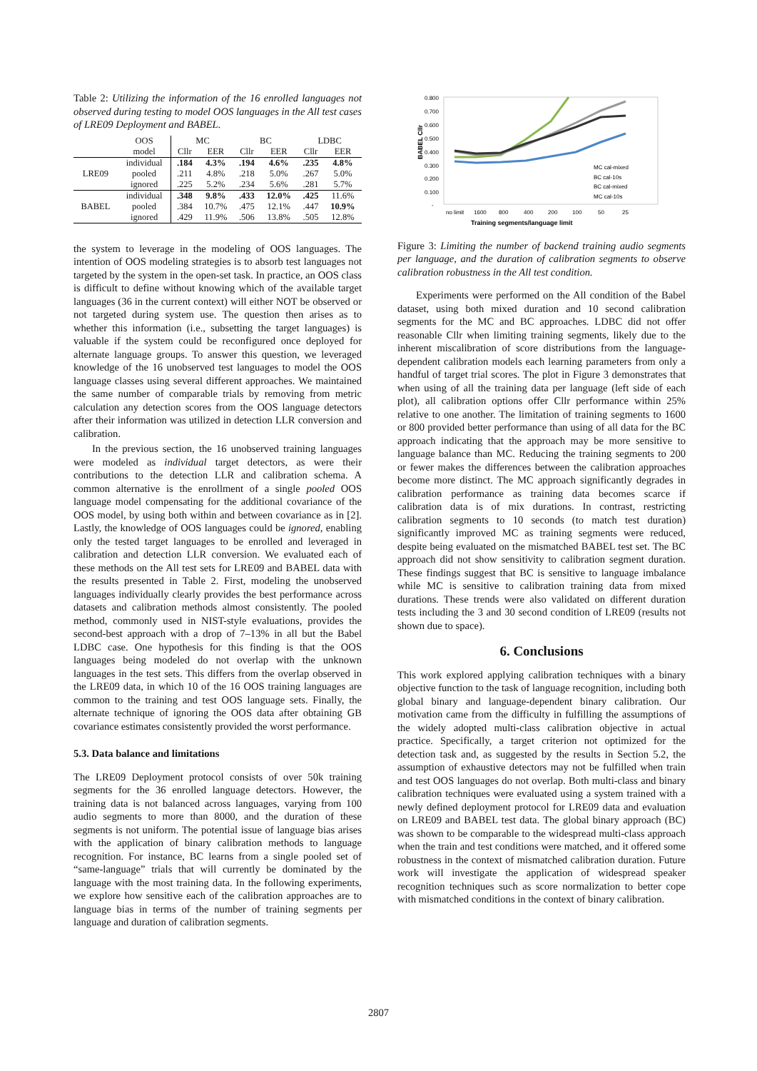Table 2: Utilizing the information of the 16 enrolled languages not observed during testing to model OOS languages in the All test cases of LRE09 Deployment and BABEL.
| | OOS | MC | | BC | | LDBC | |
| --- | --- | --- | --- | --- | --- | --- | --- |
| | model | Cllr | EER | Cllr | EER | Cllr | EER |
| LRE09 | individual | .184 | 4.3% | .194 | 4.6% | .235 | 4.8% |
| | pooled | .211 | 4.8% | .218 | 5.0% | .267 | 5.0% |
| | ignored | .225 | 5.2% | .234 | 5.6% | .281 | 5.7% |
| BABEL | individual | .348 | 9.8% | .433 | 12.0% | .425 | 11.6% |
| | pooled | .384 | 10.7% | .475 | 12.1% | .447 | 10.9% |
| | ignored | .429 | 11.9% | .506 | 13.8% | .505 | 12.8% |
the system to leverage in the modeling of OOS languages. The intention of OOS modeling strategies is to absorb test languages not targeted by the system in the open-set task. In practice, an OOS class is difficult to define without knowing which of the available target languages (36 in the current context) will either NOT be observed or not targeted during system use. The question then arises as to whether this information (i.e., subsetting the target languages) is valuable if the system could be reconfigured once deployed for alternate language groups. To answer this question, we leveraged knowledge of the 16 unobserved test languages to model the OOS language classes using several different approaches. We maintained the same number of comparable trials by removing from metric calculation any detection scores from the OOS language detectors after their information was utilized in detection LLR conversion and calibration.
In the previous section, the 16 unobserved training languages were modeled as individual target detectors, as were their contributions to the detection LLR and calibration schema. A common alternative is the enrollment of a single pooled OOS language model compensating for the additional covariance of the OOS model, by using both within and between covariance as in [2]. Lastly, the knowledge of OOS languages could be ignored, enabling only the tested target languages to be enrolled and leveraged in calibration and detection LLR conversion. We evaluated each of these methods on the All test sets for LRE09 and BABEL data with the results presented in Table 2. First, modeling the unobserved languages individually clearly provides the best performance across datasets and calibration methods almost consistently. The pooled method, commonly used in NIST-style evaluations, provides the second-best approach with a drop of 7–13% in all but the Babel LDBC case. One hypothesis for this finding is that the OOS languages being modeled do not overlap with the unknown languages in the test sets. This differs from the overlap observed in the LRE09 data, in which 10 of the 16 OOS training languages are common to the training and test OOS language sets. Finally, the alternate technique of ignoring the OOS data after obtaining GB covariance estimates consistently provided the worst performance.
5.3. Data balance and limitations
The LRE09 Deployment protocol consists of over 50k training segments for the 36 enrolled language detectors. However, the training data is not balanced across languages, varying from 100 audio segments to more than 8000, and the duration of these segments is not uniform. The potential issue of language bias arises with the application of binary calibration methods to language recognition. For instance, BC learns from a single pooled set of “same-language” trials that will currently be dominated by the language with the most training data. In the following experiments, we explore how sensitive each of the calibration approaches are to language bias in terms of the number of training segments per language and duration of calibration segments.
0.800
0.700
0.600
0.500
0.400
0.300
0.200
0.100
-
BABEL Cllr
no limit
1600
800
400
200
100
50
25
Training segments/language limit
MC cal-mixed
BC cal-10s
BC cal-mixed
MC cal-10s
Figure 3: Limiting the number of backend training audio segments per language, and the duration of calibration segments to observe calibration robustness in the All test condition.
Experiments were performed on the All condition of the Babel dataset, using both mixed duration and 10 second calibration segments for the MC and BC approaches. LDBC did not offer reasonable Cllr when limiting training segments, likely due to the inherent miscalibration of score distributions from the language-dependent calibration models each learning parameters from only a handful of target trial scores. The plot in Figure 3 demonstrates that when using of all the training data per language (left side of each plot), all calibration options offer Cllr performance within 25% relative to one another. The limitation of training segments to 1600 or 800 provided better performance than using of all data for the BC approach indicating that the approach may be more sensitive to language balance than MC. Reducing the training segments to 200 or fewer makes the differences between the calibration approaches become more distinct. The MC approach significantly degrades in calibration performance as training data becomes scarce if calibration data is of mix durations. In contrast, restricting calibration segments to 10 seconds (to match test duration) significantly improved MC as training segments were reduced, despite being evaluated on the mismatched BABEL test set. The BC approach did not show sensitivity to calibration segment duration. These findings suggest that BC is sensitive to language imbalance while MC is sensitive to calibration training data from mixed durations. These trends were also validated on different duration tests including the 3 and 30 second condition of LRE09 (results not shown due to space).
6. Conclusions
This work explored applying calibration techniques with a binary objective function to the task of language recognition, including both global binary and language-dependent binary calibration. Our motivation came from the difficulty in fulfilling the assumptions of the widely adopted multi-class calibration objective in actual practice. Specifically, a target criterion not optimized for the detection task and, as suggested by the results in Section 5.2, the assumption of exhaustive detectors may not be fulfilled when train and test OOS languages do not overlap. Both multi-class and binary calibration techniques were evaluated using a system trained with a newly defined deployment protocol for LRE09 data and evaluation on LRE09 and BABEL test data. The global binary approach (BC) was shown to be comparable to the widespread multi-class approach when the train and test conditions were matched, and it offered some robustness in the context of mismatched calibration duration. Future work will investigate the application of widespread speaker recognition techniques such as score normalization to better cope with mismatched conditions in the context of binary calibration.
2807